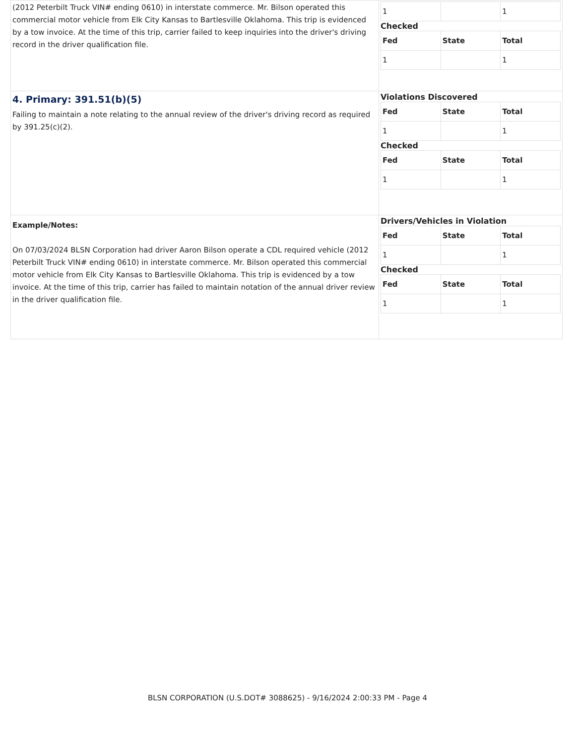| (2012 Peterbilt Truck VIN# ending 0610) in interstate commerce. Mr. Bilson operated this commercial motor vehicle from Elk City Kansas to Bartlesville Oklahoma. This trip is evidenced by a tow invoice. At the time of this trip, carrier failed to keep inquiries into the driver's driving record in the driver qualification file. | / 1 / / 1 / Checked / Fed / State / Total / / --- / --- / --- / / 1 / / 1 / |
| 4. Primary: 391.51(b)(5) Failing to maintain a note relating to the annual review of the driver's driving record as required by 391.25(c)(2). | Violations Discovered / Fed / State / Total / / --- / --- / --- / / 1 / / 1 / Checked / Fed / State / Total / / --- / --- / --- / / 1 / / 1 / |
| Example/Notes: On 07/03/2024 BLSN Corporation had driver Aaron Bilson operate a CDL required vehicle (2012 Peterbilt Truck VIN# ending 0610) in interstate commerce. Mr. Bilson operated this commercial motor vehicle from Elk City Kansas to Bartlesville Oklahoma. This trip is evidenced by a tow invoice. At the time of this trip, carrier has failed to maintain notation of the annual driver review in the driver qualification file. | Drivers/Vehicles in Violation / Fed / State / Total / / --- / --- / --- / / 1 / / 1 / Checked / Fed / State / Total / / --- / --- / --- / / 1 / / 1 / |
BLSN CORPORATION (U.S.DOT# 3088625) - 9/16/2024 2:00:33 PM - Page 4